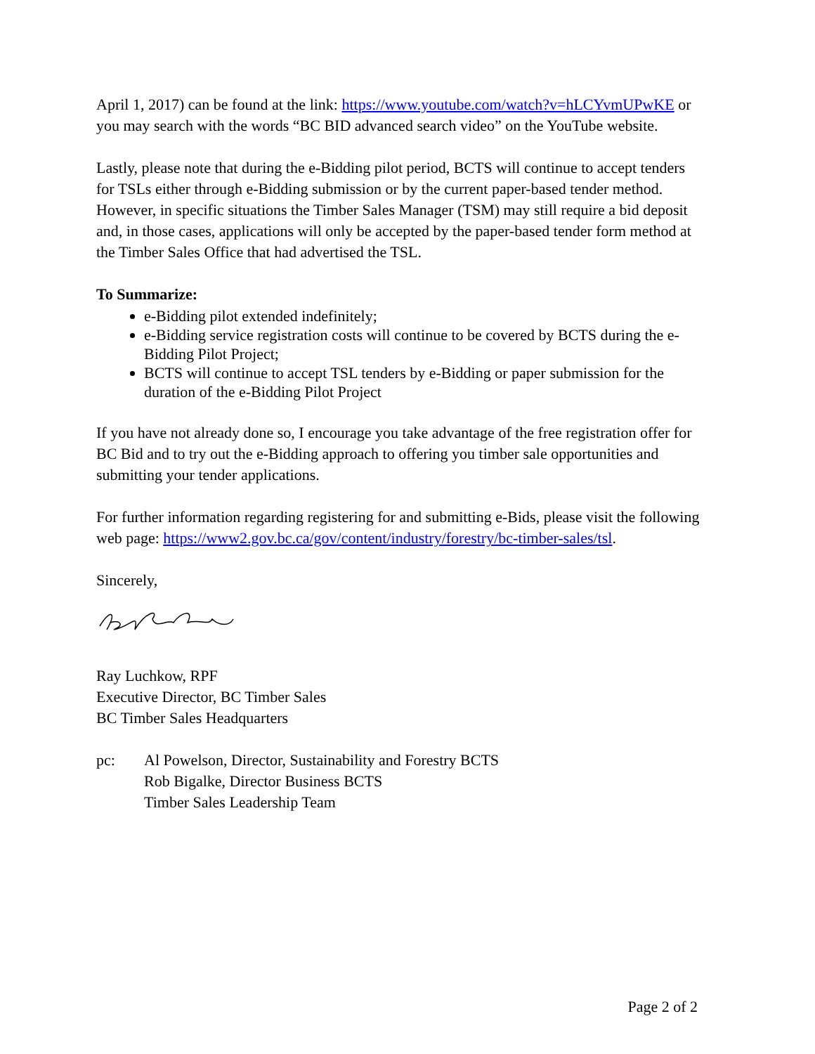April 1, 2017) can be found at the link: https://www.youtube.com/watch?v=hLCYvmUPwKE or you may search with the words “BC BID advanced search video” on the YouTube website.
Lastly, please note that during the e-Bidding pilot period, BCTS will continue to accept tenders for TSLs either through e-Bidding submission or by the current paper-based tender method. However, in specific situations the Timber Sales Manager (TSM) may still require a bid deposit and, in those cases, applications will only be accepted by the paper-based tender form method at the Timber Sales Office that had advertised the TSL.
To Summarize:
e-Bidding pilot extended indefinitely;
e-Bidding service registration costs will continue to be covered by BCTS during the e-Bidding Pilot Project;
BCTS will continue to accept TSL tenders by e-Bidding or paper submission for the duration of the e-Bidding Pilot Project
If you have not already done so, I encourage you take advantage of the free registration offer for BC Bid and to try out the e-Bidding approach to offering you timber sale opportunities and submitting your tender applications.
For further information regarding registering for and submitting e-Bids, please visit the following web page: https://www2.gov.bc.ca/gov/content/industry/forestry/bc-timber-sales/tsl.
Sincerely,
Ray Luchkow, RPF
Executive Director, BC Timber Sales
BC Timber Sales Headquarters
pc: Al Powelson, Director, Sustainability and Forestry BCTS
Rob Bigalke, Director Business BCTS
Timber Sales Leadership Team
Page 2 of 2